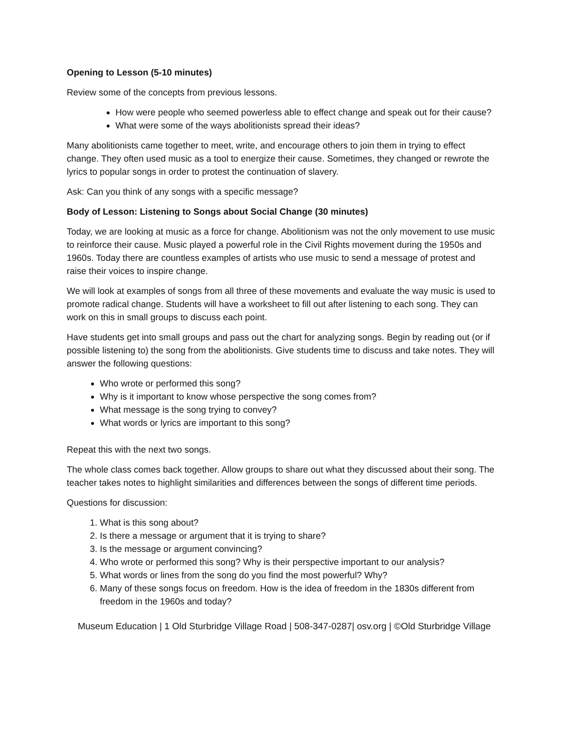Opening to Lesson (5-10 minutes)
Review some of the concepts from previous lessons.
How were people who seemed powerless able to effect change and speak out for their cause?
What were some of the ways abolitionists spread their ideas?
Many abolitionists came together to meet, write, and encourage others to join them in trying to effect change. They often used music as a tool to energize their cause. Sometimes, they changed or rewrote the lyrics to popular songs in order to protest the continuation of slavery.
Ask: Can you think of any songs with a specific message?
Body of Lesson: Listening to Songs about Social Change (30 minutes)
Today, we are looking at music as a force for change. Abolitionism was not the only movement to use music to reinforce their cause. Music played a powerful role in the Civil Rights movement during the 1950s and 1960s. Today there are countless examples of artists who use music to send a message of protest and raise their voices to inspire change.
We will look at examples of songs from all three of these movements and evaluate the way music is used to promote radical change. Students will have a worksheet to fill out after listening to each song. They can work on this in small groups to discuss each point.
Have students get into small groups and pass out the chart for analyzing songs. Begin by reading out (or if possible listening to) the song from the abolitionists. Give students time to discuss and take notes. They will answer the following questions:
Who wrote or performed this song?
Why is it important to know whose perspective the song comes from?
What message is the song trying to convey?
What words or lyrics are important to this song?
Repeat this with the next two songs.
The whole class comes back together. Allow groups to share out what they discussed about their song. The teacher takes notes to highlight similarities and differences between the songs of different time periods.
Questions for discussion:
1. What is this song about?
2. Is there a message or argument that it is trying to share?
3. Is the message or argument convincing?
4. Who wrote or performed this song? Why is their perspective important to our analysis?
5. What words or lines from the song do you find the most powerful? Why?
6. Many of these songs focus on freedom. How is the idea of freedom in the 1830s different from freedom in the 1960s and today?
Museum Education | 1 Old Sturbridge Village Road | 508-347-0287| osv.org | ©Old Sturbridge Village